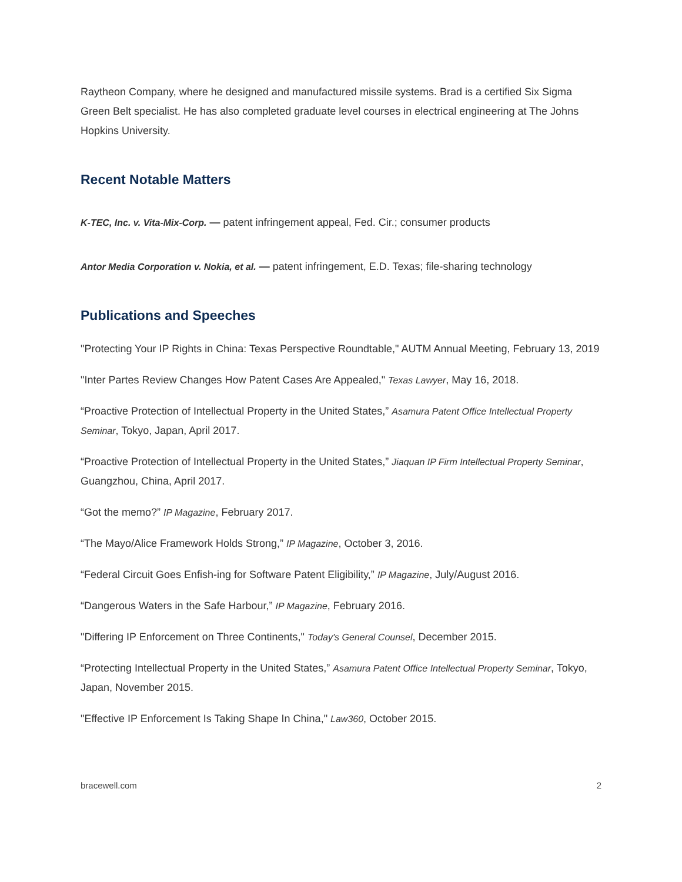Raytheon Company, where he designed and manufactured missile systems. Brad is a certified Six Sigma Green Belt specialist. He has also completed graduate level courses in electrical engineering at The Johns Hopkins University.
Recent Notable Matters
K-TEC, Inc. v. Vita-Mix-Corp. — patent infringement appeal, Fed. Cir.; consumer products
Antor Media Corporation v. Nokia, et al. — patent infringement, E.D. Texas; file-sharing technology
Publications and Speeches
"Protecting Your IP Rights in China: Texas Perspective Roundtable," AUTM Annual Meeting, February 13, 2019
"Inter Partes Review Changes How Patent Cases Are Appealed," Texas Lawyer, May 16, 2018.
“Proactive Protection of Intellectual Property in the United States,” Asamura Patent Office Intellectual Property Seminar, Tokyo, Japan, April 2017.
“Proactive Protection of Intellectual Property in the United States,” Jiaquan IP Firm Intellectual Property Seminar, Guangzhou, China, April 2017.
“Got the memo?” IP Magazine, February 2017.
“The Mayo/Alice Framework Holds Strong,” IP Magazine, October 3, 2016.
“Federal Circuit Goes Enfish-ing for Software Patent Eligibility,” IP Magazine, July/August 2016.
“Dangerous Waters in the Safe Harbour,” IP Magazine, February 2016.
"Differing IP Enforcement on Three Continents," Today's General Counsel, December 2015.
“Protecting Intellectual Property in the United States,” Asamura Patent Office Intellectual Property Seminar, Tokyo, Japan, November 2015.
"Effective IP Enforcement Is Taking Shape In China," Law360, October 2015.
bracewell.com 2